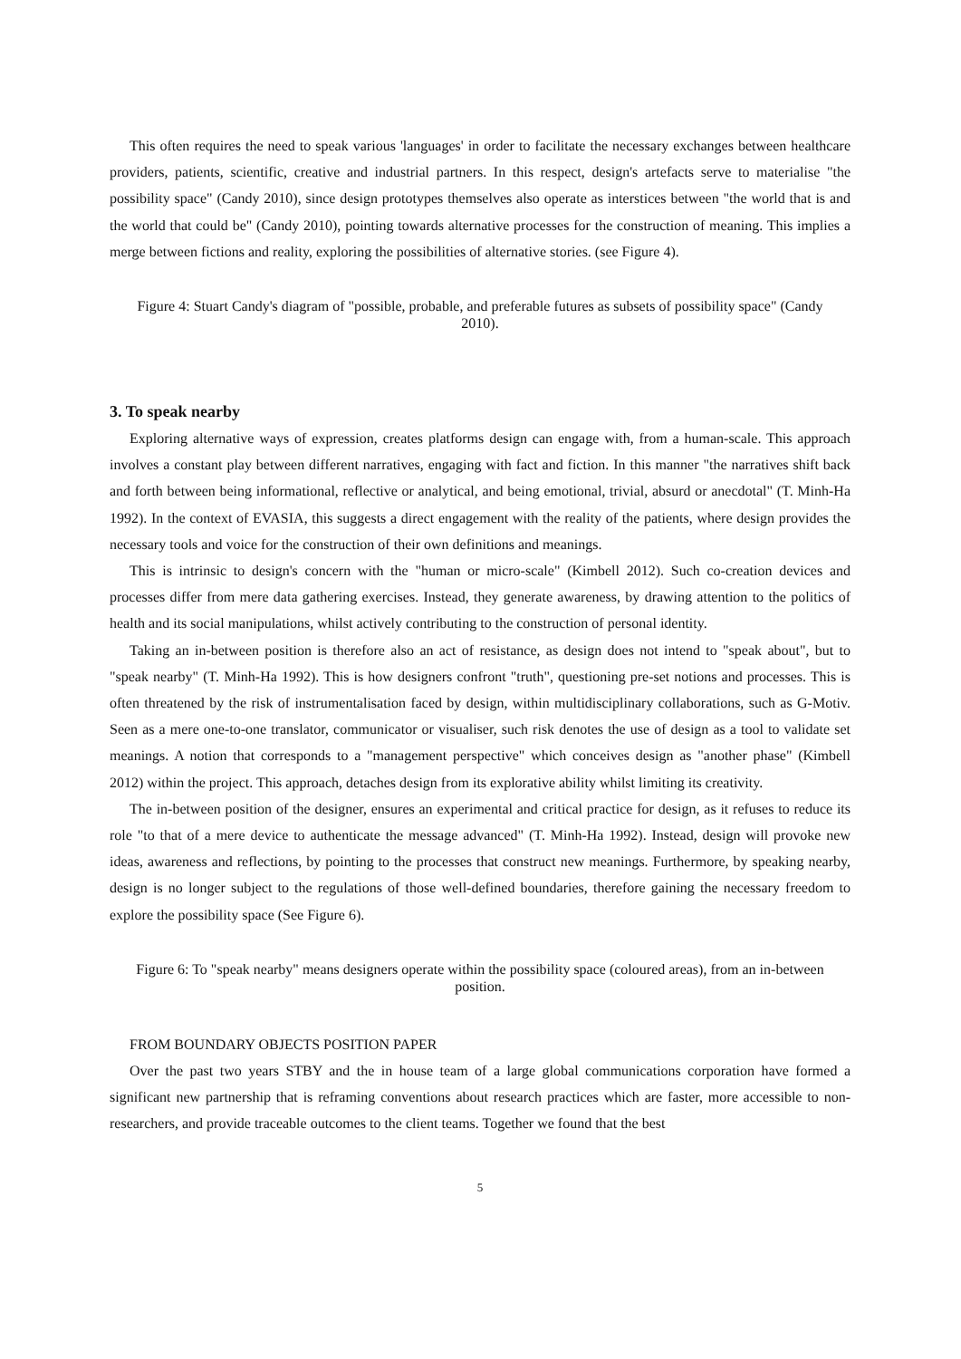This often requires the need to speak various 'languages' in order to facilitate the necessary exchanges between healthcare providers, patients, scientific, creative and industrial partners. In this respect, design's artefacts serve to materialise "the possibility space" (Candy 2010), since design prototypes themselves also operate as interstices between "the world that is and the world that could be" (Candy 2010), pointing towards alternative processes for the construction of meaning. This implies a merge between fictions and reality, exploring the possibilities of alternative stories. (see Figure 4).
Figure 4: Stuart Candy's diagram of "possible, probable, and preferable futures as subsets of possibility space" (Candy 2010).
3. To speak nearby
Exploring alternative ways of expression, creates platforms design can engage with, from a human-scale. This approach involves a constant play between different narratives, engaging with fact and fiction. In this manner "the narratives shift back and forth between being informational, reflective or analytical, and being emotional, trivial, absurd or anecdotal" (T. Minh-Ha 1992). In the context of EVASIA, this suggests a direct engagement with the reality of the patients, where design provides the necessary tools and voice for the construction of their own definitions and meanings.
This is intrinsic to design's concern with the "human or micro-scale" (Kimbell 2012). Such co-creation devices and processes differ from mere data gathering exercises. Instead, they generate awareness, by drawing attention to the politics of health and its social manipulations, whilst actively contributing to the construction of personal identity.
Taking an in-between position is therefore also an act of resistance, as design does not intend to "speak about", but to "speak nearby" (T. Minh-Ha 1992). This is how designers confront "truth", questioning pre-set notions and processes. This is often threatened by the risk of instrumentalisation faced by design, within multidisciplinary collaborations, such as G-Motiv. Seen as a mere one-to-one translator, communicator or visualiser, such risk denotes the use of design as a tool to validate set meanings. A notion that corresponds to a "management perspective" which conceives design as "another phase" (Kimbell 2012) within the project. This approach, detaches design from its explorative ability whilst limiting its creativity.
The in-between position of the designer, ensures an experimental and critical practice for design, as it refuses to reduce its role "to that of a mere device to authenticate the message advanced" (T. Minh-Ha 1992). Instead, design will provoke new ideas, awareness and reflections, by pointing to the processes that construct new meanings. Furthermore, by speaking nearby, design is no longer subject to the regulations of those well-defined boundaries, therefore gaining the necessary freedom to explore the possibility space (See Figure 6).
Figure 6: To "speak nearby" means designers operate within the possibility space (coloured areas), from an in-between position.
FROM BOUNDARY OBJECTS POSITION PAPER
Over the past two years STBY and the in house team of a large global communications corporation have formed a significant new partnership that is reframing conventions about research practices which are faster, more accessible to non-researchers, and provide traceable outcomes to the client teams. Together we found that the best
5